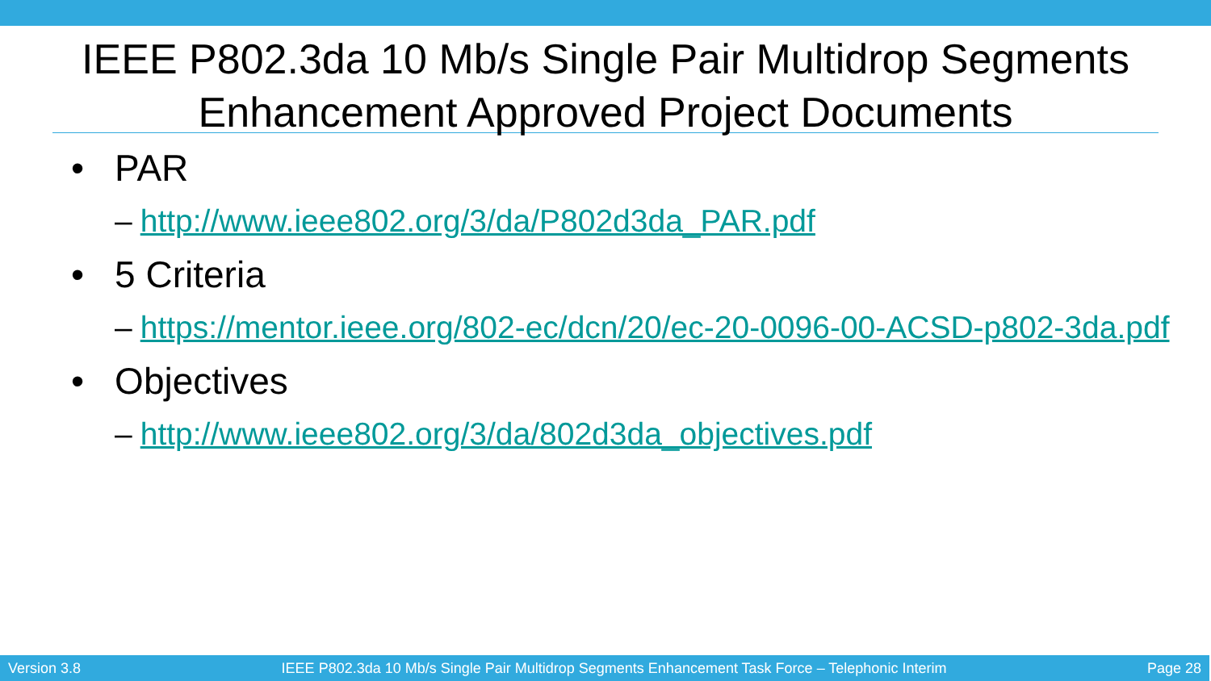IEEE P802.3da 10 Mb/s Single Pair Multidrop Segments Enhancement Approved Project Documents
• PAR
– http://www.ieee802.org/3/da/P802d3da_PAR.pdf
• 5 Criteria
– https://mentor.ieee.org/802-ec/dcn/20/ec-20-0096-00-ACSD-p802-3da.pdf
• Objectives
– http://www.ieee802.org/3/da/802d3da_objectives.pdf
Version 3.8 IEEE P802.3da 10 Mb/s Single Pair Multidrop Segments Enhancement Task Force – Telephonic Interim Page 28